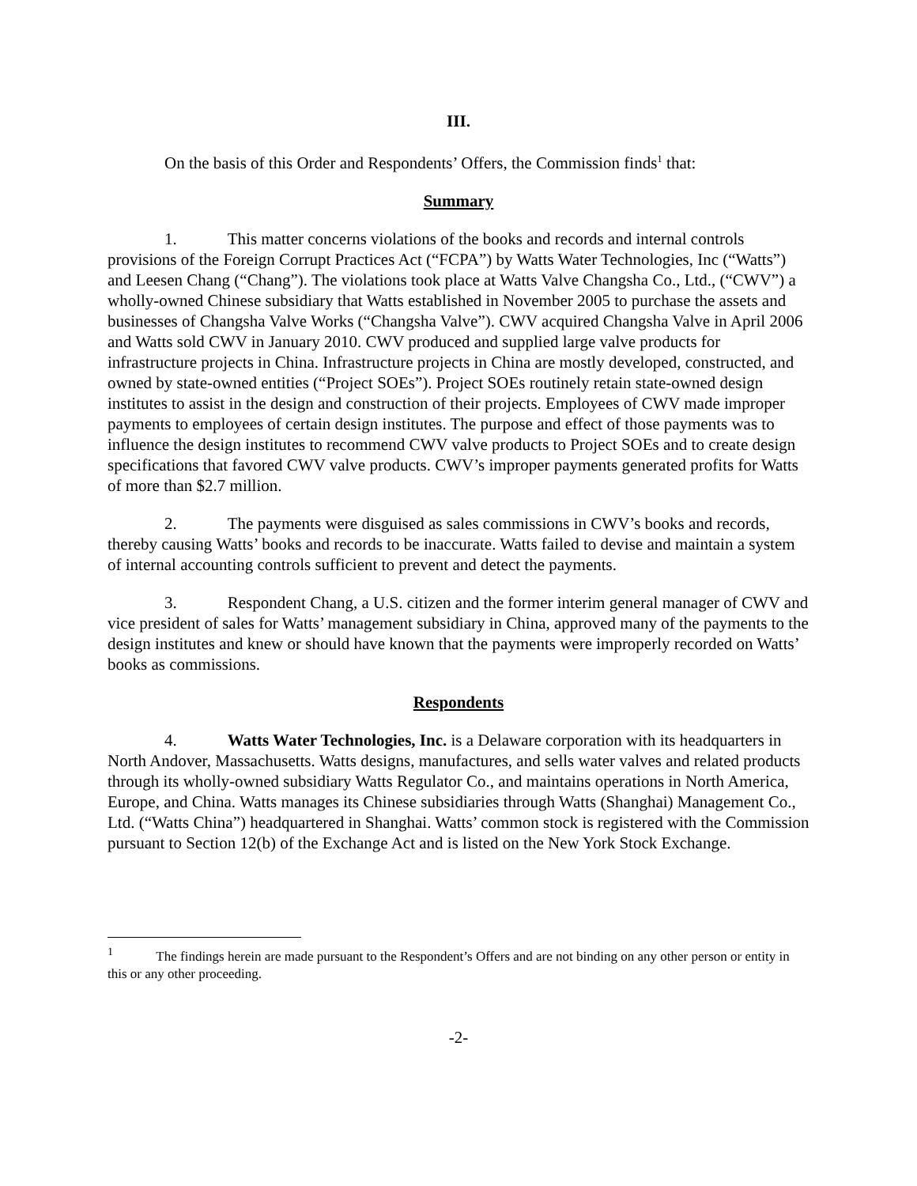III.
On the basis of this Order and Respondents’ Offers, the Commission finds<sup>1</sup> that:
Summary
1. This matter concerns violations of the books and records and internal controls provisions of the Foreign Corrupt Practices Act (“FCPA”) by Watts Water Technologies, Inc (“Watts”) and Leesen Chang (“Chang”). The violations took place at Watts Valve Changsha Co., Ltd., (“CWV”) a wholly-owned Chinese subsidiary that Watts established in November 2005 to purchase the assets and businesses of Changsha Valve Works (“Changsha Valve”). CWV acquired Changsha Valve in April 2006 and Watts sold CWV in January 2010. CWV produced and supplied large valve products for infrastructure projects in China. Infrastructure projects in China are mostly developed, constructed, and owned by state-owned entities (“Project SOEs”). Project SOEs routinely retain state-owned design institutes to assist in the design and construction of their projects. Employees of CWV made improper payments to employees of certain design institutes. The purpose and effect of those payments was to influence the design institutes to recommend CWV valve products to Project SOEs and to create design specifications that favored CWV valve products. CWV’s improper payments generated profits for Watts of more than $2.7 million.
2. The payments were disguised as sales commissions in CWV’s books and records, thereby causing Watts’ books and records to be inaccurate. Watts failed to devise and maintain a system of internal accounting controls sufficient to prevent and detect the payments.
3. Respondent Chang, a U.S. citizen and the former interim general manager of CWV and vice president of sales for Watts’ management subsidiary in China, approved many of the payments to the design institutes and knew or should have known that the payments were improperly recorded on Watts’ books as commissions.
Respondents
4. Watts Water Technologies, Inc. is a Delaware corporation with its headquarters in North Andover, Massachusetts. Watts designs, manufactures, and sells water valves and related products through its wholly-owned subsidiary Watts Regulator Co., and maintains operations in North America, Europe, and China. Watts manages its Chinese subsidiaries through Watts (Shanghai) Management Co., Ltd. (“Watts China”) headquartered in Shanghai. Watts’ common stock is registered with the Commission pursuant to Section 12(b) of the Exchange Act and is listed on the New York Stock Exchange.
<sup>1</sup> The findings herein are made pursuant to the Respondent’s Offers and are not binding on any other person or entity in this or any other proceeding.
-2-